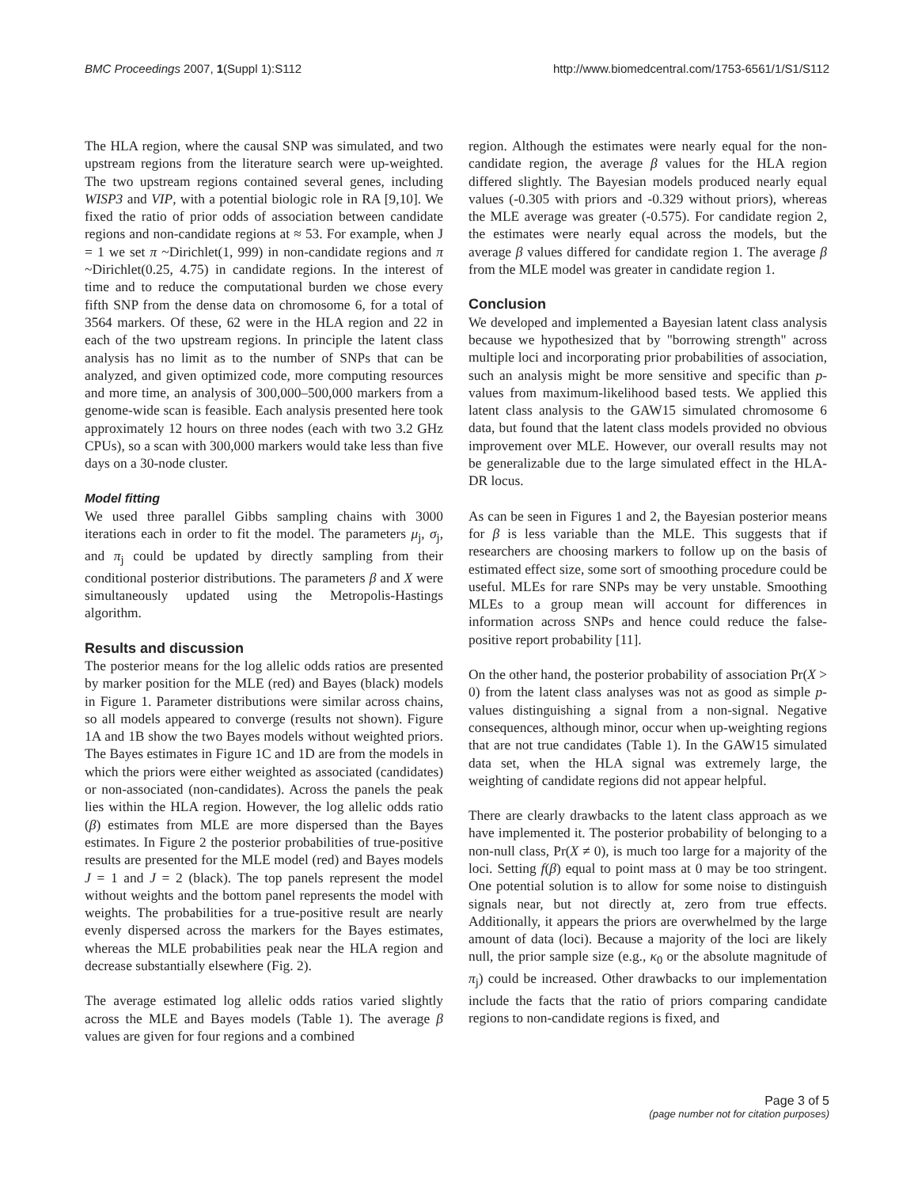BMC Proceedings 2007, 1(Suppl 1):S112 http://www.biomedcentral.com/1753-6561/1/S1/S112
The HLA region, where the causal SNP was simulated, and two upstream regions from the literature search were up-weighted. The two upstream regions contained several genes, including WISP3 and VIP, with a potential biologic role in RA [9,10]. We fixed the ratio of prior odds of association between candidate regions and non-candidate regions at ≈ 53. For example, when J = 1 we set π ~Dirichlet(1, 999) in non-candidate regions and π ~Dirichlet(0.25, 4.75) in candidate regions. In the interest of time and to reduce the computational burden we chose every fifth SNP from the dense data on chromosome 6, for a total of 3564 markers. Of these, 62 were in the HLA region and 22 in each of the two upstream regions. In principle the latent class analysis has no limit as to the number of SNPs that can be analyzed, and given optimized code, more computing resources and more time, an analysis of 300,000–500,000 markers from a genome-wide scan is feasible. Each analysis presented here took approximately 12 hours on three nodes (each with two 3.2 GHz CPUs), so a scan with 300,000 markers would take less than five days on a 30-node cluster.
Model fitting
We used three parallel Gibbs sampling chains with 3000 iterations each in order to fit the model. The parameters μ<sub>j</sub>, σ<sub>j</sub>, and π<sub>j</sub> could be updated by directly sampling from their conditional posterior distributions. The parameters β and X were simultaneously updated using the Metropolis-Hastings algorithm.
Results and discussion
The posterior means for the log allelic odds ratios are presented by marker position for the MLE (red) and Bayes (black) models in Figure 1. Parameter distributions were similar across chains, so all models appeared to converge (results not shown). Figure 1A and 1B show the two Bayes models without weighted priors. The Bayes estimates in Figure 1C and 1D are from the models in which the priors were either weighted as associated (candidates) or non-associated (non-candidates). Across the panels the peak lies within the HLA region. However, the log allelic odds ratio (β) estimates from MLE are more dispersed than the Bayes estimates. In Figure 2 the posterior probabilities of true-positive results are presented for the MLE model (red) and Bayes models J = 1 and J = 2 (black). The top panels represent the model without weights and the bottom panel represents the model with weights. The probabilities for a true-positive result are nearly evenly dispersed across the markers for the Bayes estimates, whereas the MLE probabilities peak near the HLA region and decrease substantially elsewhere (Fig. 2).
The average estimated log allelic odds ratios varied slightly across the MLE and Bayes models (Table 1). The average β values are given for four regions and a combined
region. Although the estimates were nearly equal for the non-candidate region, the average β values for the HLA region differed slightly. The Bayesian models produced nearly equal values (-0.305 with priors and -0.329 without priors), whereas the MLE average was greater (-0.575). For candidate region 2, the estimates were nearly equal across the models, but the average β values differed for candidate region 1. The average β from the MLE model was greater in candidate region 1.
Conclusion
We developed and implemented a Bayesian latent class analysis because we hypothesized that by "borrowing strength" across multiple loci and incorporating prior probabilities of association, such an analysis might be more sensitive and specific than p-values from maximum-likelihood based tests. We applied this latent class analysis to the GAW15 simulated chromosome 6 data, but found that the latent class models provided no obvious improvement over MLE. However, our overall results may not be generalizable due to the large simulated effect in the HLA-DR locus.
As can be seen in Figures 1 and 2, the Bayesian posterior means for β is less variable than the MLE. This suggests that if researchers are choosing markers to follow up on the basis of estimated effect size, some sort of smoothing procedure could be useful. MLEs for rare SNPs may be very unstable. Smoothing MLEs to a group mean will account for differences in information across SNPs and hence could reduce the false-positive report probability [11].
On the other hand, the posterior probability of association Pr(X > 0) from the latent class analyses was not as good as simple p-values distinguishing a signal from a non-signal. Negative consequences, although minor, occur when up-weighting regions that are not true candidates (Table 1). In the GAW15 simulated data set, when the HLA signal was extremely large, the weighting of candidate regions did not appear helpful.
There are clearly drawbacks to the latent class approach as we have implemented it. The posterior probability of belonging to a non-null class, Pr(X ≠ 0), is much too large for a majority of the loci. Setting f(β) equal to point mass at 0 may be too stringent. One potential solution is to allow for some noise to distinguish signals near, but not directly at, zero from true effects. Additionally, it appears the priors are overwhelmed by the large amount of data (loci). Because a majority of the loci are likely null, the prior sample size (e.g., κ<sub>0</sub> or the absolute magnitude of π<sub>j</sub>) could be increased. Other drawbacks to our implementation include the facts that the ratio of priors comparing candidate regions to non-candidate regions is fixed, and
Page 3 of 5
(page number not for citation purposes)